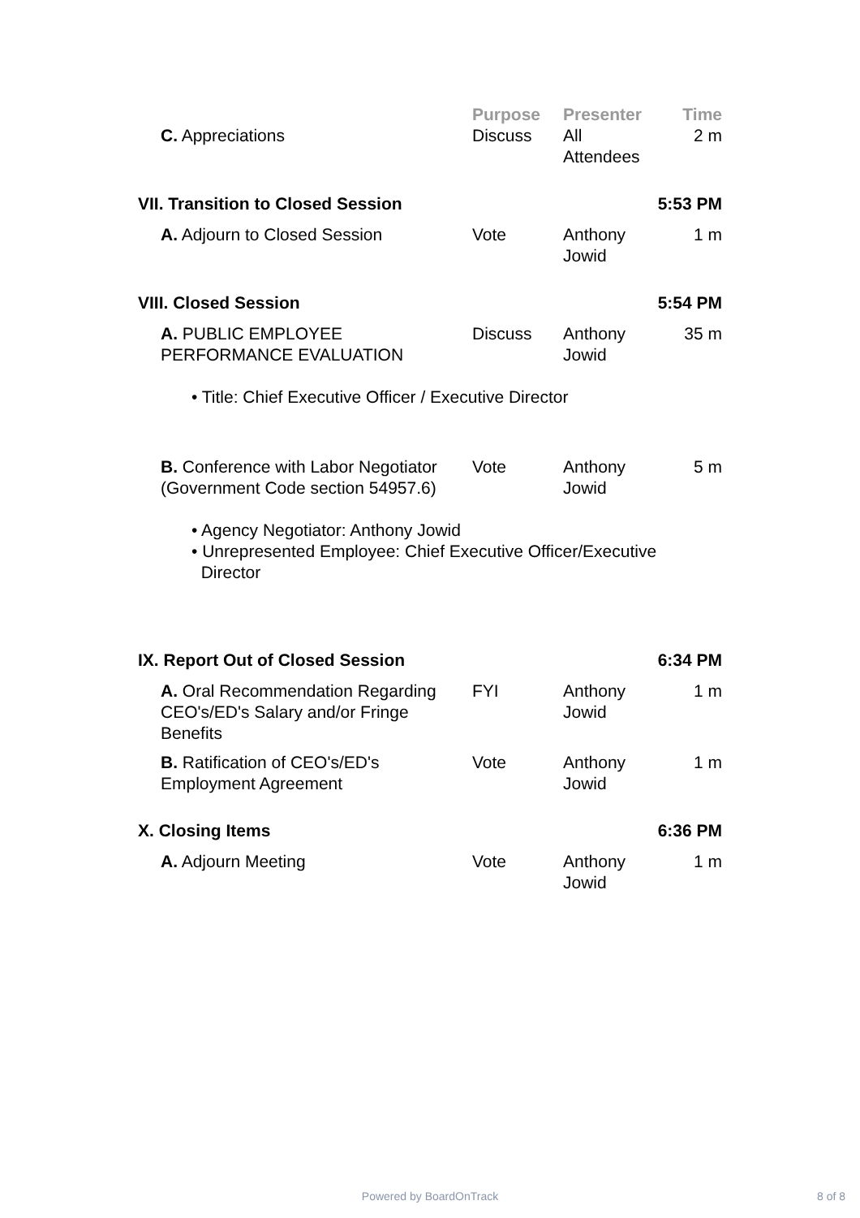| | Purpose | Presenter | Time |
| C. Appreciations | Discuss | All Attendees | 2 m |
| VII. Transition to Closed Session | | | 5:53 PM |
| A. Adjourn to Closed Session | Vote | Anthony Jowid | 1 m |
| VIII. Closed Session | | | 5:54 PM |
| A. PUBLIC EMPLOYEE PERFORMANCE EVALUATION | Discuss | Anthony Jowid | 35 m |
| • Title: Chief Executive Officer / Executive Director | | | |
| B. Conference with Labor Negotiator (Government Code section 54957.6) | Vote | Anthony Jowid | 5 m |
| • Agency Negotiator: Anthony Jowid • Unrepresented Employee: Chief Executive Officer/Executive Director | | | |
| IX. Report Out of Closed Session | | | 6:34 PM |
| A. Oral Recommendation Regarding CEO's/ED's Salary and/or Fringe Benefits | FYI | Anthony Jowid | 1 m |
| B. Ratification of CEO's/ED's Employment Agreement | Vote | Anthony Jowid | 1 m |
| X. Closing Items | | | 6:36 PM |
| A. Adjourn Meeting | Vote | Anthony Jowid | 1 m |
Powered by BoardOnTrack 8 of 8